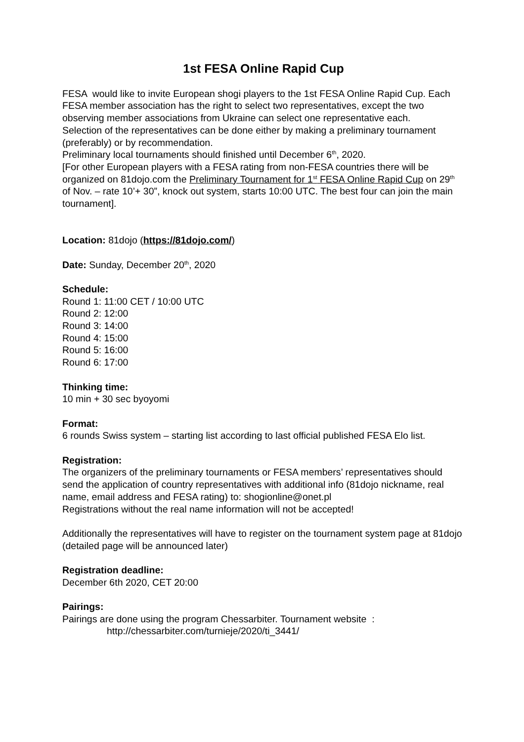1st FESA Online Rapid Cup
FESA would like to invite European shogi players to the 1st FESA Online Rapid Cup. Each FESA member association has the right to select two representatives, except the two observing member associations from Ukraine can select one representative each.
Selection of the representatives can be done either by making a preliminary tournament (preferably) or by recommendation.
Preliminary local tournaments should finished until December 6<sup>th</sup>, 2020.
[For other European players with a FESA rating from non-FESA countries there will be organized on 81dojo.com the Preliminary Tournament for 1<sup>st</sup> FESA Online Rapid Cup on 29<sup>th</sup> of Nov. – rate 10’+ 30”, knock out system, starts 10:00 UTC. The best four can join the main tournament].
Location: 81dojo (https://81dojo.com/)
Date: Sunday, December 20<sup>th</sup>, 2020
Schedule:
Round 1: 11:00 CET / 10:00 UTC
Round 2: 12:00
Round 3: 14:00
Round 4: 15:00
Round 5: 16:00
Round 6: 17:00
Thinking time:
10 min + 30 sec byoyomi
Format:
6 rounds Swiss system – starting list according to last official published FESA Elo list.
Registration:
The organizers of the preliminary tournaments or FESA members’ representatives should send the application of country representatives with additional info (81dojo nickname, real name, email address and FESA rating) to: shogionline@onet.pl
Registrations without the real name information will not be accepted!
Additionally the representatives will have to register on the tournament system page at 81dojo (detailed page will be announced later)
Registration deadline:
December 6th 2020, CET 20:00
Pairings:
Pairings are done using the program Chessarbiter. Tournament website :
http://chessarbiter.com/turnieje/2020/ti_3441/